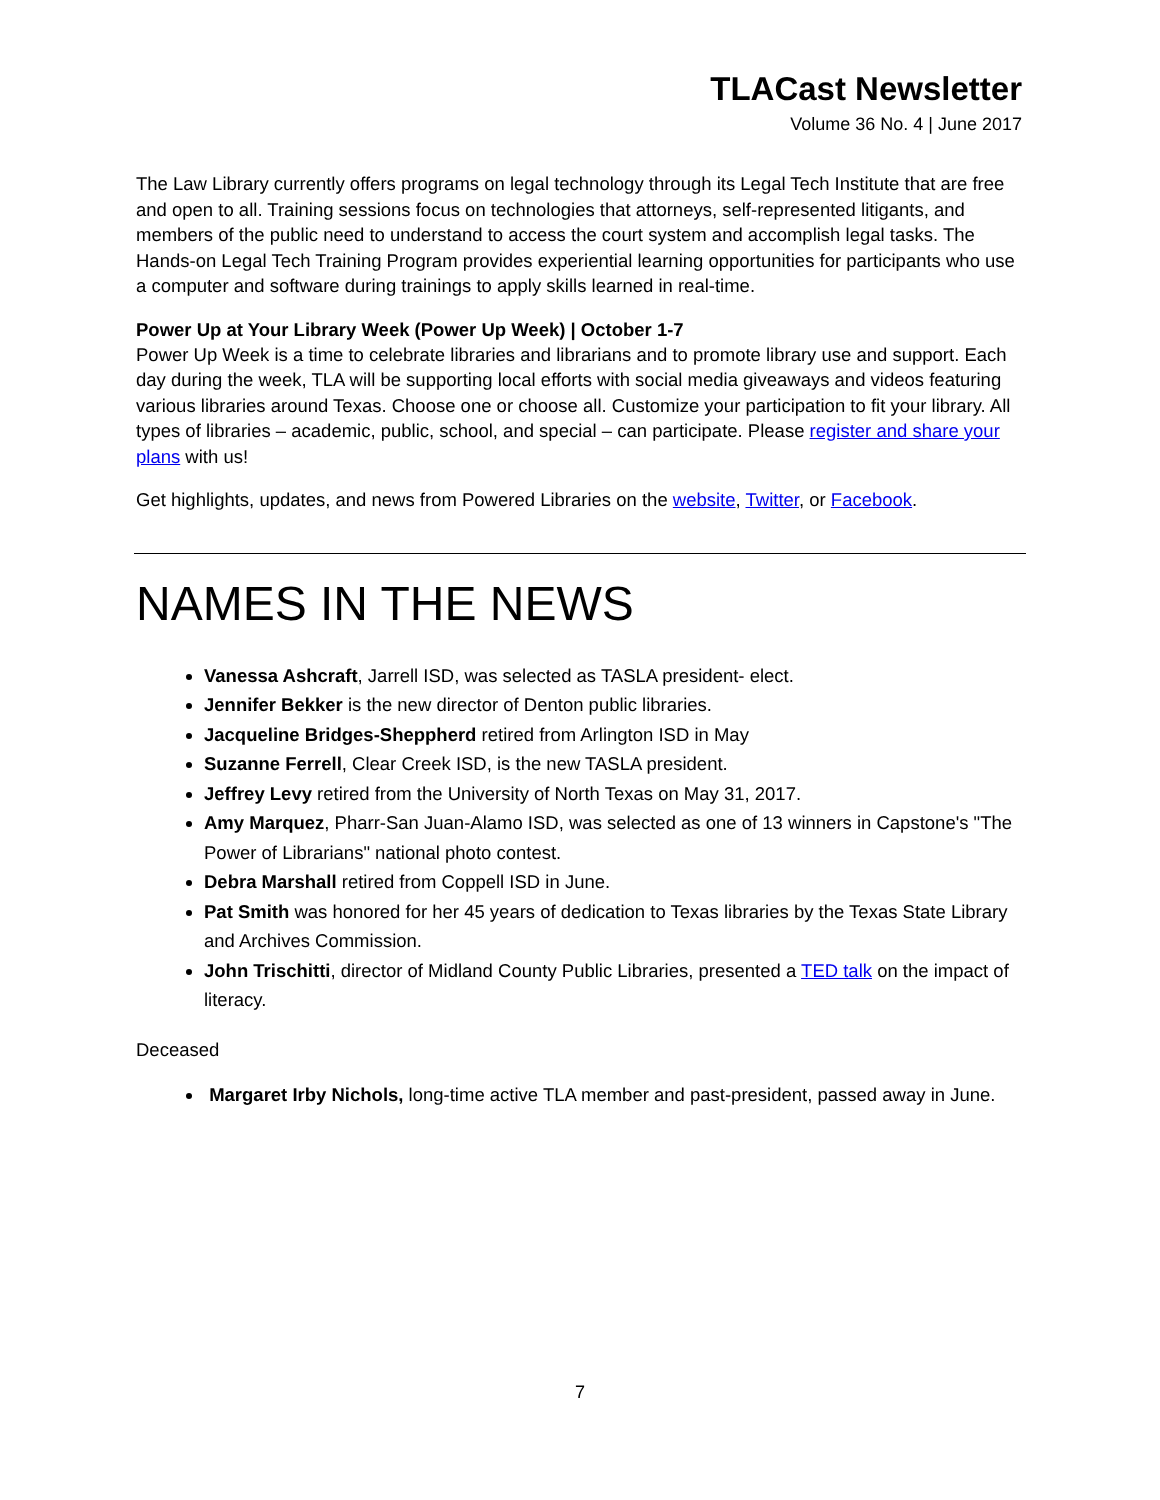TLACast Newsletter
Volume 36 No. 4 | June 2017
The Law Library currently offers programs on legal technology through its Legal Tech Institute that are free and open to all. Training sessions focus on technologies that attorneys, self-represented litigants, and members of the public need to understand to access the court system and accomplish legal tasks. The Hands-on Legal Tech Training Program provides experiential learning opportunities for participants who use a computer and software during trainings to apply skills learned in real-time.
Power Up at Your Library Week (Power Up Week) | October 1-7
Power Up Week is a time to celebrate libraries and librarians and to promote library use and support. Each day during the week, TLA will be supporting local efforts with social media giveaways and videos featuring various libraries around Texas. Choose one or choose all. Customize your participation to fit your library. All types of libraries – academic, public, school, and special – can participate. Please register and share your plans with us!
Get highlights, updates, and news from Powered Libraries on the website, Twitter, or Facebook.
NAMES IN THE NEWS
Vanessa Ashcraft, Jarrell ISD, was selected as TASLA president- elect.
Jennifer Bekker is the new director of Denton public libraries.
Jacqueline Bridges-Sheppherd retired from Arlington ISD in May
Suzanne Ferrell, Clear Creek ISD, is the new TASLA president.
Jeffrey Levy retired from the University of North Texas on May 31, 2017.
Amy Marquez, Pharr-San Juan-Alamo ISD, was selected as one of 13 winners in Capstone's "The Power of Librarians" national photo contest.
Debra Marshall retired from Coppell ISD in June.
Pat Smith was honored for her 45 years of dedication to Texas libraries by the Texas State Library and Archives Commission.
John Trischitti, director of Midland County Public Libraries, presented a TED talk on the impact of literacy.
Deceased
Margaret Irby Nichols, long-time active TLA member and past-president, passed away in June.
7